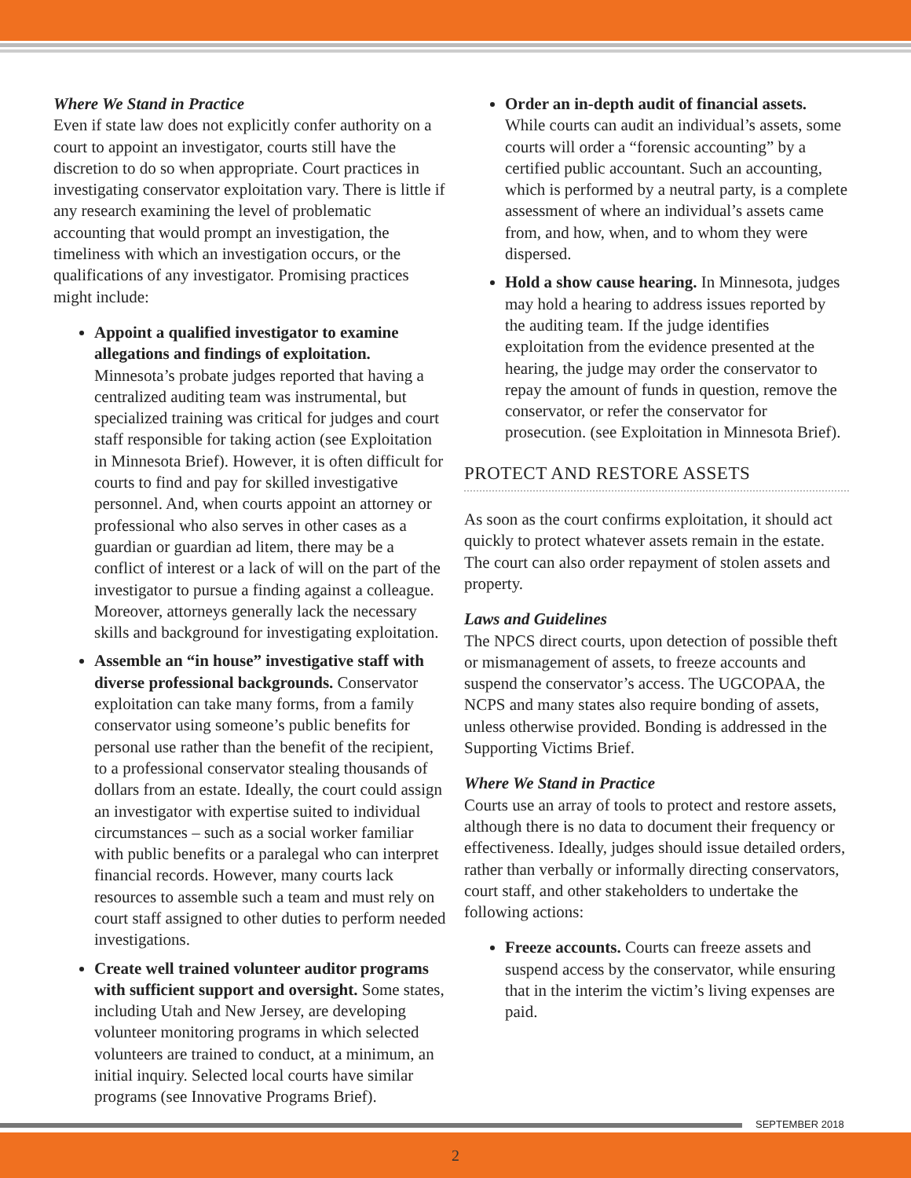Where We Stand in Practice
Even if state law does not explicitly confer authority on a court to appoint an investigator, courts still have the discretion to do so when appropriate. Court practices in investigating conservator exploitation vary. There is little if any research examining the level of problematic accounting that would prompt an investigation, the timeliness with which an investigation occurs, or the qualifications of any investigator. Promising practices might include:
Appoint a qualified investigator to examine allegations and findings of exploitation. Minnesota’s probate judges reported that having a centralized auditing team was instrumental, but specialized training was critical for judges and court staff responsible for taking action (see Exploitation in Minnesota Brief). However, it is often difficult for courts to find and pay for skilled investigative personnel. And, when courts appoint an attorney or professional who also serves in other cases as a guardian or guardian ad litem, there may be a conflict of interest or a lack of will on the part of the investigator to pursue a finding against a colleague. Moreover, attorneys generally lack the necessary skills and background for investigating exploitation.
Assemble an “in house” investigative staff with diverse professional backgrounds. Conservator exploitation can take many forms, from a family conservator using someone’s public benefits for personal use rather than the benefit of the recipient, to a professional conservator stealing thousands of dollars from an estate. Ideally, the court could assign an investigator with expertise suited to individual circumstances – such as a social worker familiar with public benefits or a paralegal who can interpret financial records. However, many courts lack resources to assemble such a team and must rely on court staff assigned to other duties to perform needed investigations.
Create well trained volunteer auditor programs with sufficient support and oversight. Some states, including Utah and New Jersey, are developing volunteer monitoring programs in which selected volunteers are trained to conduct, at a minimum, an initial inquiry. Selected local courts have similar programs (see Innovative Programs Brief).
Order an in-depth audit of financial assets. While courts can audit an individual’s assets, some courts will order a “forensic accounting” by a certified public accountant. Such an accounting, which is performed by a neutral party, is a complete assessment of where an individual’s assets came from, and how, when, and to whom they were dispersed.
Hold a show cause hearing. In Minnesota, judges may hold a hearing to address issues reported by the auditing team. If the judge identifies exploitation from the evidence presented at the hearing, the judge may order the conservator to repay the amount of funds in question, remove the conservator, or refer the conservator for prosecution. (see Exploitation in Minnesota Brief).
PROTECT AND RESTORE ASSETS
As soon as the court confirms exploitation, it should act quickly to protect whatever assets remain in the estate. The court can also order repayment of stolen assets and property.
Laws and Guidelines
The NPCS direct courts, upon detection of possible theft or mismanagement of assets, to freeze accounts and suspend the conservator’s access. The UGCOPAA, the NCPS and many states also require bonding of assets, unless otherwise provided. Bonding is addressed in the Supporting Victims Brief.
Where We Stand in Practice
Courts use an array of tools to protect and restore assets, although there is no data to document their frequency or effectiveness. Ideally, judges should issue detailed orders, rather than verbally or informally directing conservators, court staff, and other stakeholders to undertake the following actions:
Freeze accounts. Courts can freeze assets and suspend access by the conservator, while ensuring that in the interim the victim’s living expenses are paid.
SEPTEMBER 2018
2